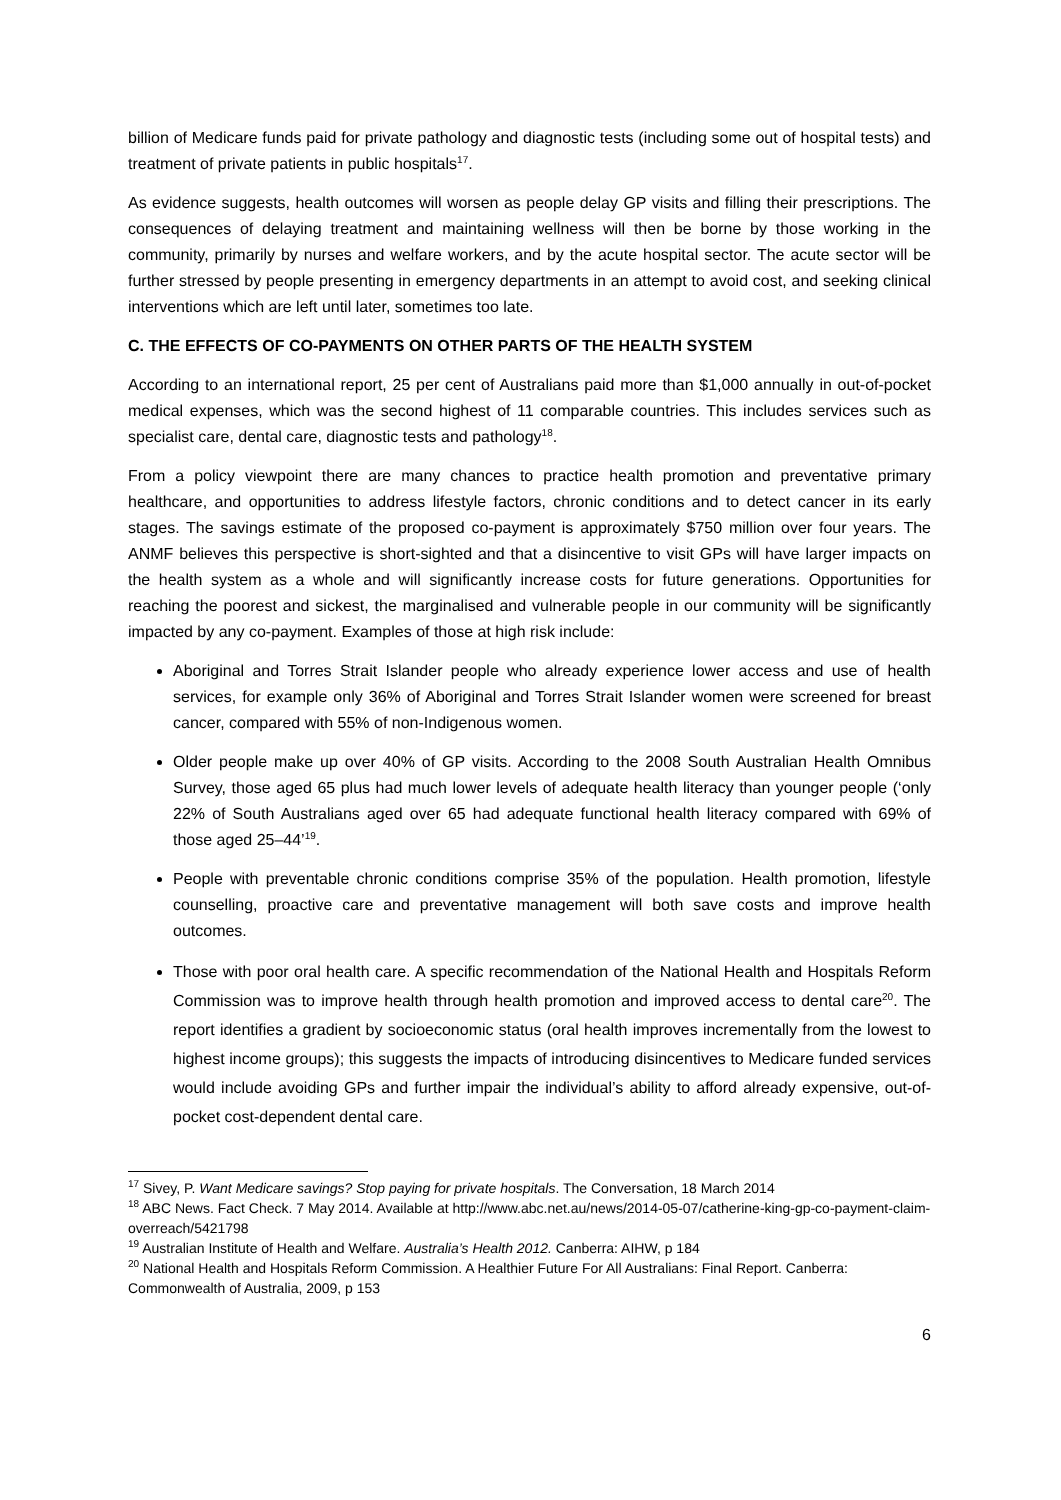billion of Medicare funds paid for private pathology and diagnostic tests (including some out of hospital tests) and treatment of private patients in public hospitals<sup>17</sup>.
As evidence suggests, health outcomes will worsen as people delay GP visits and filling their prescriptions. The consequences of delaying treatment and maintaining wellness will then be borne by those working in the community, primarily by nurses and welfare workers, and by the acute hospital sector. The acute sector will be further stressed by people presenting in emergency departments in an attempt to avoid cost, and seeking clinical interventions which are left until later, sometimes too late.
C. THE EFFECTS OF CO-PAYMENTS ON OTHER PARTS OF THE HEALTH SYSTEM
According to an international report, 25 per cent of Australians paid more than $1,000 annually in out-of-pocket medical expenses, which was the second highest of 11 comparable countries. This includes services such as specialist care, dental care, diagnostic tests and pathology<sup>18</sup>.
From a policy viewpoint there are many chances to practice health promotion and preventative primary healthcare, and opportunities to address lifestyle factors, chronic conditions and to detect cancer in its early stages. The savings estimate of the proposed co-payment is approximately $750 million over four years. The ANMF believes this perspective is short-sighted and that a disincentive to visit GPs will have larger impacts on the health system as a whole and will significantly increase costs for future generations. Opportunities for reaching the poorest and sickest, the marginalised and vulnerable people in our community will be significantly impacted by any co-payment. Examples of those at high risk include:
Aboriginal and Torres Strait Islander people who already experience lower access and use of health services, for example only 36% of Aboriginal and Torres Strait Islander women were screened for breast cancer, compared with 55% of non-Indigenous women.
Older people make up over 40% of GP visits. According to the 2008 South Australian Health Omnibus Survey, those aged 65 plus had much lower levels of adequate health literacy than younger people (‘only 22% of South Australians aged over 65 had adequate functional health literacy compared with 69% of those aged 25–44’<sup>19</sup>.
People with preventable chronic conditions comprise 35% of the population. Health promotion, lifestyle counselling, proactive care and preventative management will both save costs and improve health outcomes.
Those with poor oral health care. A specific recommendation of the National Health and Hospitals Reform Commission was to improve health through health promotion and improved access to dental care<sup>20</sup>. The report identifies a gradient by socioeconomic status (oral health improves incrementally from the lowest to highest income groups); this suggests the impacts of introducing disincentives to Medicare funded services would include avoiding GPs and further impair the individual’s ability to afford already expensive, out-of-pocket cost-dependent dental care.
<sup>17</sup> Sivey, P. Want Medicare savings? Stop paying for private hospitals. The Conversation, 18 March 2014
<sup>18</sup> ABC News. Fact Check. 7 May 2014. Available at http://www.abc.net.au/news/2014-05-07/catherine-king-gp-co-payment-claim-overreach/5421798
<sup>19</sup> Australian Institute of Health and Welfare. Australia’s Health 2012. Canberra: AIHW, p 184
<sup>20</sup> National Health and Hospitals Reform Commission. A Healthier Future For All Australians: Final Report. Canberra: Commonwealth of Australia, 2009, p 153
6